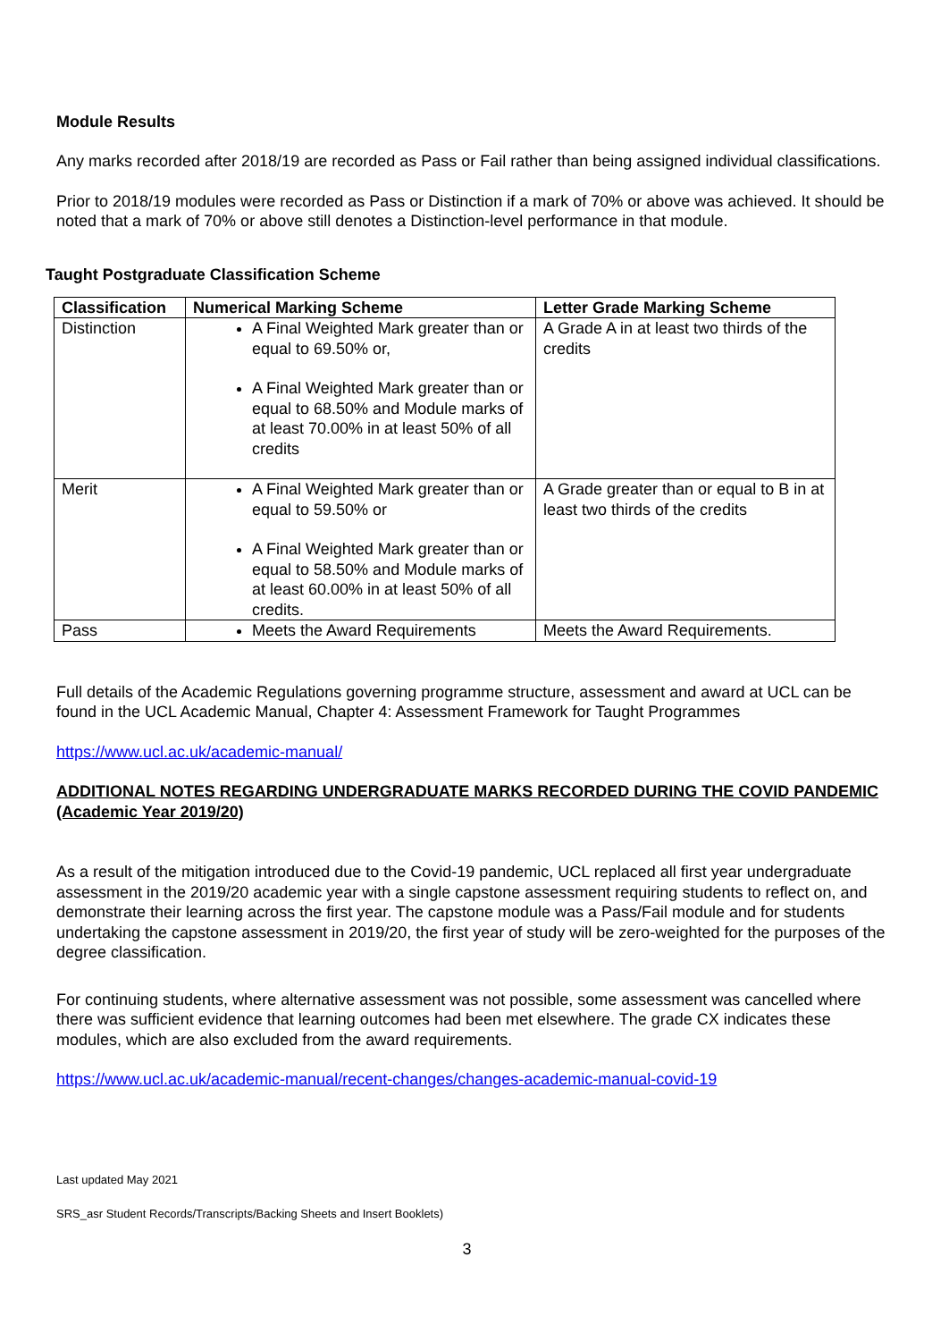Module Results
Any marks recorded after 2018/19 are recorded as Pass or Fail rather than being assigned individual classifications.
Prior to 2018/19 modules were recorded as Pass or Distinction if a mark of 70% or above was achieved. It should be noted that a mark of 70% or above still denotes a Distinction-level performance in that module.
Taught Postgraduate Classification Scheme
| Classification | Numerical Marking Scheme | Letter Grade Marking Scheme |
| --- | --- | --- |
| Distinction | A Final Weighted Mark greater than or equal to 69.50% or, A Final Weighted Mark greater than or equal to 68.50% and Module marks of at least 70.00% in at least 50% of all credits | A Grade A in at least two thirds of the credits |
| Merit | A Final Weighted Mark greater than or equal to 59.50% or A Final Weighted Mark greater than or equal to 58.50% and Module marks of at least 60.00% in at least 50% of all credits. | A Grade greater than or equal to B in at least two thirds of the credits |
| Pass | Meets the Award Requirements | Meets the Award Requirements. |
Full details of the Academic Regulations governing programme structure, assessment and award at UCL can be found in the UCL Academic Manual, Chapter 4: Assessment Framework for Taught Programmes
https://www.ucl.ac.uk/academic-manual/
ADDITIONAL NOTES REGARDING UNDERGRADUATE MARKS RECORDED DURING THE COVID PANDEMIC (Academic Year 2019/20)
As a result of the mitigation introduced due to the Covid-19 pandemic, UCL replaced all first year undergraduate assessment in the 2019/20 academic year with a single capstone assessment requiring students to reflect on, and demonstrate their learning across the first year. The capstone module was a Pass/Fail module and for students undertaking the capstone assessment in 2019/20, the first year of study will be zero-weighted for the purposes of the degree classification.
For continuing students, where alternative assessment was not possible, some assessment was cancelled where there was sufficient evidence that learning outcomes had been met elsewhere. The grade CX indicates these modules, which are also excluded from the award requirements.
https://www.ucl.ac.uk/academic-manual/recent-changes/changes-academic-manual-covid-19
Last updated May 2021
SRS_asr Student Records/Transcripts/Backing Sheets and Insert Booklets)
3